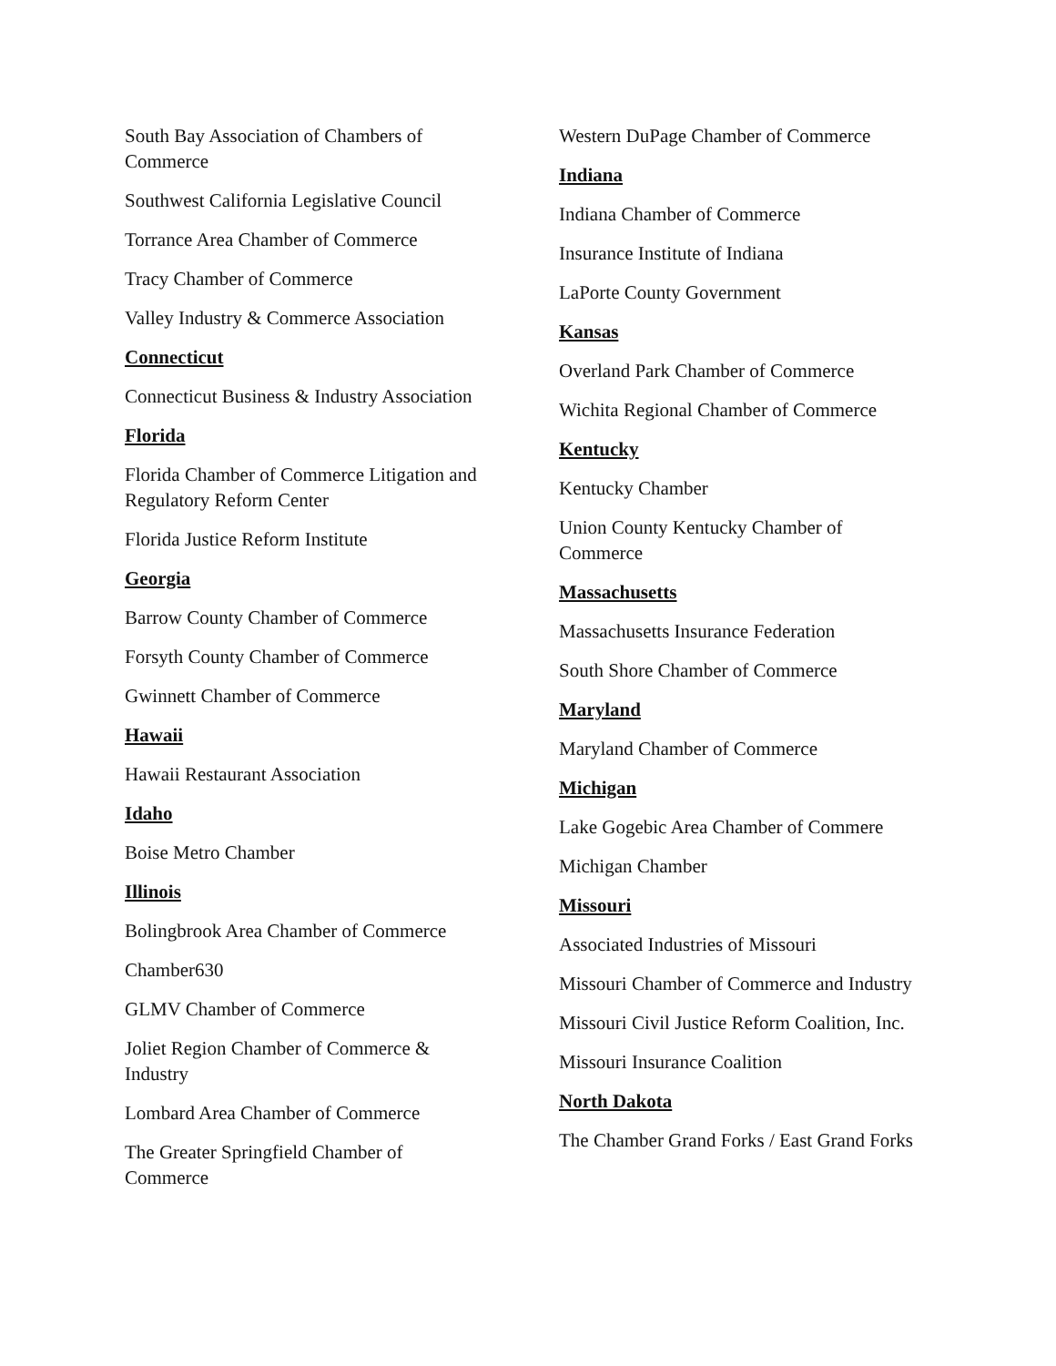South Bay Association of Chambers of Commerce
Southwest California Legislative Council
Torrance Area Chamber of Commerce
Tracy Chamber of Commerce
Valley Industry & Commerce Association
Connecticut
Connecticut Business & Industry Association
Florida
Florida Chamber of Commerce Litigation and Regulatory Reform Center
Florida Justice Reform Institute
Georgia
Barrow County Chamber of Commerce
Forsyth County Chamber of Commerce
Gwinnett Chamber of Commerce
Hawaii
Hawaii Restaurant Association
Idaho
Boise Metro Chamber
Illinois
Bolingbrook Area Chamber of Commerce
Chamber630
GLMV Chamber of Commerce
Joliet Region Chamber of Commerce & Industry
Lombard Area Chamber of Commerce
The Greater Springfield Chamber of Commerce
Western DuPage Chamber of Commerce
Indiana
Indiana Chamber of Commerce
Insurance Institute of Indiana
LaPorte County Government
Kansas
Overland Park Chamber of Commerce
Wichita Regional Chamber of Commerce
Kentucky
Kentucky Chamber
Union County Kentucky Chamber of Commerce
Massachusetts
Massachusetts Insurance Federation
South Shore Chamber of Commerce
Maryland
Maryland Chamber of Commerce
Michigan
Lake Gogebic Area Chamber of Commere
Michigan Chamber
Missouri
Associated Industries of Missouri
Missouri Chamber of Commerce and Industry
Missouri Civil Justice Reform Coalition, Inc.
Missouri Insurance Coalition
North Dakota
The Chamber Grand Forks / East Grand Forks